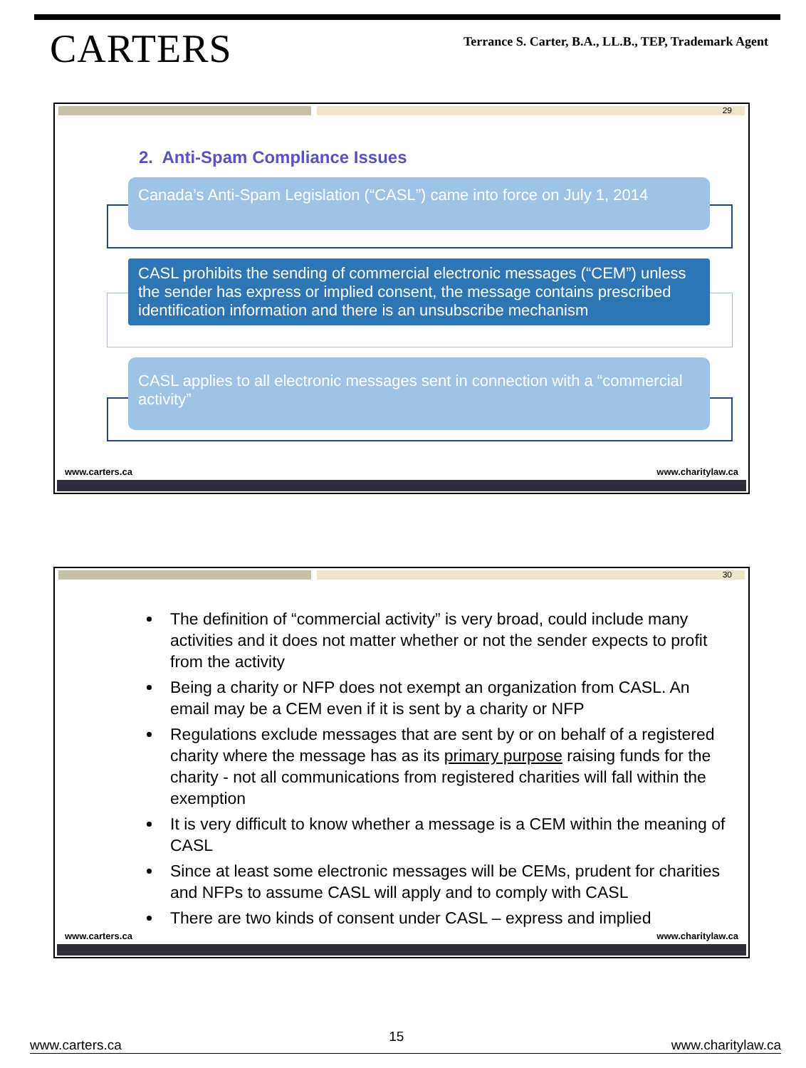CARTERS
Terrance S. Carter, B.A., LL.B., TEP, Trademark Agent
29
2. Anti-Spam Compliance Issues
Canada’s Anti-Spam Legislation (“CASL”) came into force on July 1, 2014
CASL prohibits the sending of commercial electronic messages (“CEM”) unless the sender has express or implied consent, the message contains prescribed identification information and there is an unsubscribe mechanism
CASL applies to all electronic messages sent in connection with a “commercial activity”
www.carters.ca www.charitylaw.ca
30
The definition of “commercial activity” is very broad, could include many activities and it does not matter whether or not the sender expects to profit from the activity
Being a charity or NFP does not exempt an organization from CASL. An email may be a CEM even if it is sent by a charity or NFP
Regulations exclude messages that are sent by or on behalf of a registered charity where the message has as its primary purpose raising funds for the charity - not all communications from registered charities will fall within the exemption
It is very difficult to know whether a message is a CEM within the meaning of CASL
Since at least some electronic messages will be CEMs, prudent for charities and NFPs to assume CASL will apply and to comply with CASL
There are two kinds of consent under CASL – express and implied
www.carters.ca www.charitylaw.ca
www.carters.ca 15 www.charitylaw.ca